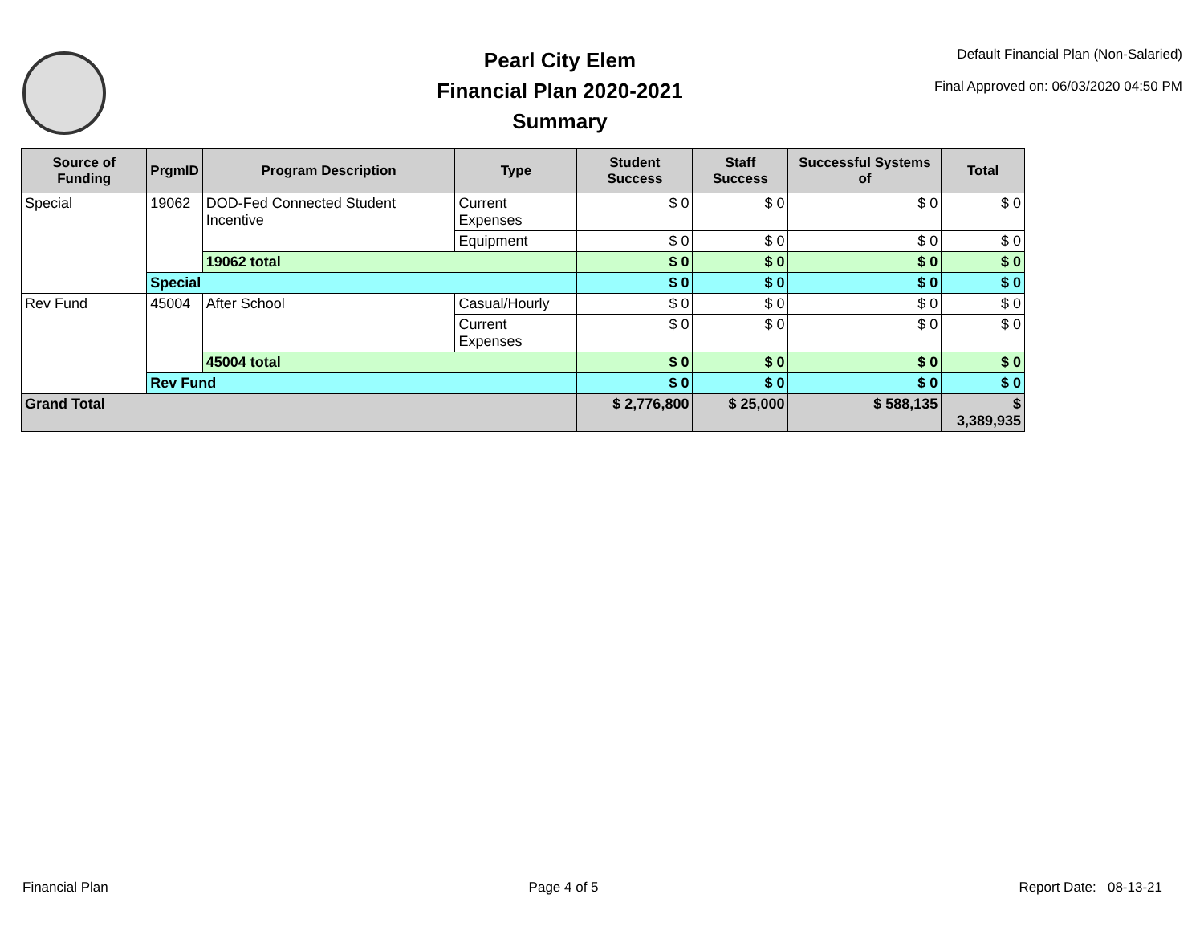Pearl City Elem
Financial Plan 2020-2021
Summary
Default Financial Plan (Non-Salaried)
Final Approved on: 06/03/2020 04:50 PM
| Source of Funding | PrgmID | Program Description | Type | Student Success | Staff Success | Successful Systems of | Total |
| --- | --- | --- | --- | --- | --- | --- | --- |
| Special | 19062 | DOD-Fed Connected Student Incentive | Current Expenses | $ 0 | $ 0 | $ 0 | $ 0 |
| | | | Equipment | $ 0 | $ 0 | $ 0 | $ 0 |
| | | 19062 total | | $ 0 | $ 0 | $ 0 | $ 0 |
| | Special | | | $ 0 | $ 0 | $ 0 | $ 0 |
| Rev Fund | 45004 | After School | Casual/Hourly | $ 0 | $ 0 | $ 0 | $ 0 |
| | | | Current Expenses | $ 0 | $ 0 | $ 0 | $ 0 |
| | | 45004 total | | $ 0 | $ 0 | $ 0 | $ 0 |
| | Rev Fund | | | $ 0 | $ 0 | $ 0 | $ 0 |
| Grand Total | | | | $ 2,776,800 | $ 25,000 | $ 588,135 | $ 3,389,935 |
Financial Plan Page 4 of 5 Report Date: 08-13-21